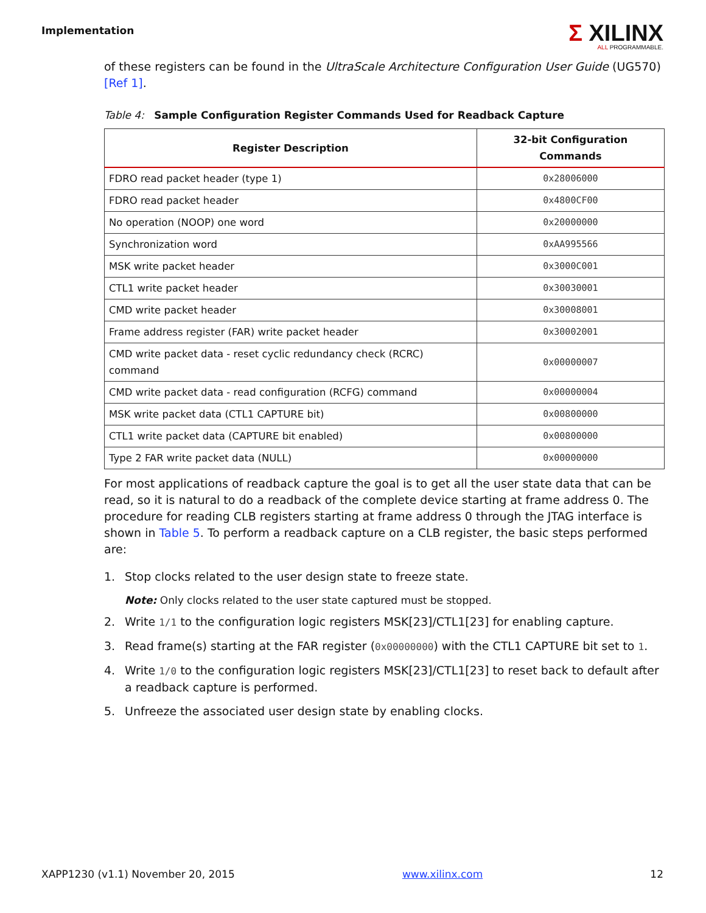Implementation
Σ XILINX
ALL PROGRAMMABLE.
of these registers can be found in the UltraScale Architecture Configuration User Guide (UG570) [Ref 1].
Table 4: Sample Configuration Register Commands Used for Readback Capture
| Register Description | 32-bit Configuration Commands |
| --- | --- |
| FDRO read packet header (type 1) | 0x28006000 |
| FDRO read packet header | 0x4800CF00 |
| No operation (NOOP) one word | 0x20000000 |
| Synchronization word | 0xAA995566 |
| MSK write packet header | 0x3000C001 |
| CTL1 write packet header | 0x30030001 |
| CMD write packet header | 0x30008001 |
| Frame address register (FAR) write packet header | 0x30002001 |
| CMD write packet data - reset cyclic redundancy check (RCRC) command | 0x00000007 |
| CMD write packet data - read configuration (RCFG) command | 0x00000004 |
| MSK write packet data (CTL1 CAPTURE bit) | 0x00800000 |
| CTL1 write packet data (CAPTURE bit enabled) | 0x00800000 |
| Type 2 FAR write packet data (NULL) | 0x00000000 |
For most applications of readback capture the goal is to get all the user state data that can be read, so it is natural to do a readback of the complete device starting at frame address 0. The procedure for reading CLB registers starting at frame address 0 through the JTAG interface is shown in Table 5. To perform a readback capture on a CLB register, the basic steps performed are:
1. Stop clocks related to the user design state to freeze state.
Note: Only clocks related to the user state captured must be stopped.
2. Write 1/1 to the configuration logic registers MSK[23]/CTL1[23] for enabling capture.
3. Read frame(s) starting at the FAR register (0x00000000) with the CTL1 CAPTURE bit set to 1.
4. Write 1/0 to the configuration logic registers MSK[23]/CTL1[23] to reset back to default after a readback capture is performed.
5. Unfreeze the associated user design state by enabling clocks.
XAPP1230 (v1.1) November 20, 2015 www.xilinx.com 12